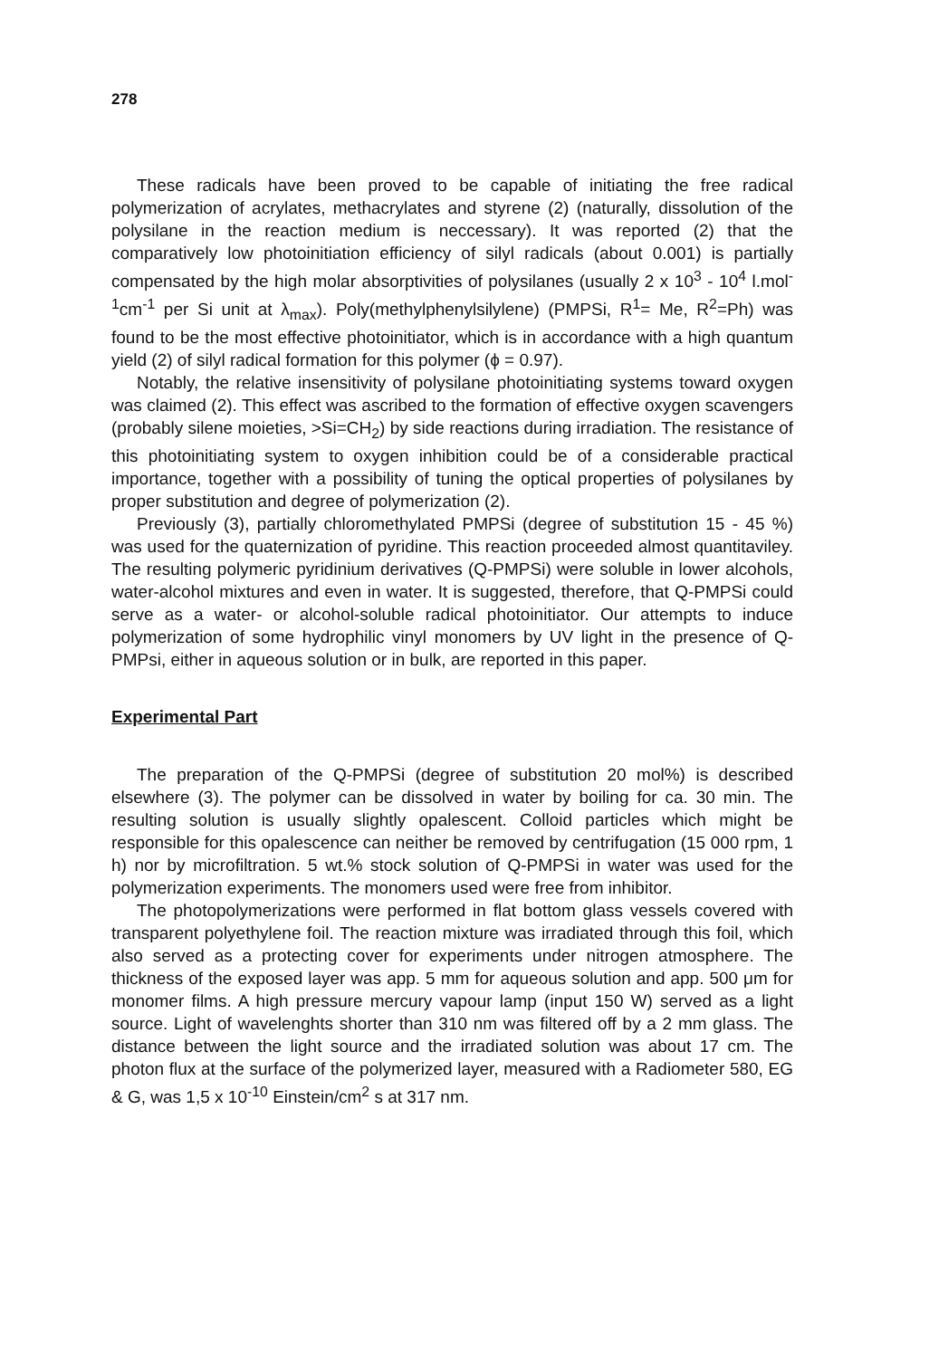278
These radicals have been proved to be capable of initiating the free radical polymerization of acrylates, methacrylates and styrene (2) (naturally, dissolution of the polysilane in the reaction medium is neccessary). It was reported (2) that the comparatively low photoinitiation efficiency of silyl radicals (about 0.001) is partially compensated by the high molar absorptivities of polysilanes (usually 2 x 10<sup>3</sup> - 10<sup>4</sup> l.mol<sup>-1</sup>cm<sup>-1</sup> per Si unit at λ<sub>max</sub>). Poly(methylphenylsilylene) (PMPSi, R<sup>1</sup>= Me, R<sup>2</sup>=Ph) was found to be the most effective photoinitiator, which is in accordance with a high quantum yield (2) of silyl radical formation for this polymer (ϕ = 0.97).
Notably, the relative insensitivity of polysilane photoinitiating systems toward oxygen was claimed (2). This effect was ascribed to the formation of effective oxygen scavengers (probably silene moieties, >Si=CH<sub>2</sub>) by side reactions during irradiation. The resistance of this photoinitiating system to oxygen inhibition could be of a considerable practical importance, together with a possibility of tuning the optical properties of polysilanes by proper substitution and degree of polymerization (2).
Previously (3), partially chloromethylated PMPSi (degree of substitution 15 - 45 %) was used for the quaternization of pyridine. This reaction proceeded almost quantitaviley. The resulting polymeric pyridinium derivatives (Q-PMPSi) were soluble in lower alcohols, water-alcohol mixtures and even in water. It is suggested, therefore, that Q-PMPSi could serve as a water- or alcohol-soluble radical photoinitiator. Our attempts to induce polymerization of some hydrophilic vinyl monomers by UV light in the presence of Q-PMPsi, either in aqueous solution or in bulk, are reported in this paper.
Experimental Part
The preparation of the Q-PMPSi (degree of substitution 20 mol%) is described elsewhere (3). The polymer can be dissolved in water by boiling for ca. 30 min. The resulting solution is usually slightly opalescent. Colloid particles which might be responsible for this opalescence can neither be removed by centrifugation (15 000 rpm, 1 h) nor by microfiltration. 5 wt.% stock solution of Q-PMPSi in water was used for the polymerization experiments. The monomers used were free from inhibitor.
The photopolymerizations were performed in flat bottom glass vessels covered with transparent polyethylene foil. The reaction mixture was irradiated through this foil, which also served as a protecting cover for experiments under nitrogen atmosphere. The thickness of the exposed layer was app. 5 mm for aqueous solution and app. 500 μm for monomer films. A high pressure mercury vapour lamp (input 150 W) served as a light source. Light of wavelenghts shorter than 310 nm was filtered off by a 2 mm glass. The distance between the light source and the irradiated solution was about 17 cm. The photon flux at the surface of the polymerized layer, measured with a Radiometer 580, EG & G, was 1,5 x 10<sup>-10</sup> Einstein/cm<sup>2</sup> s at 317 nm.